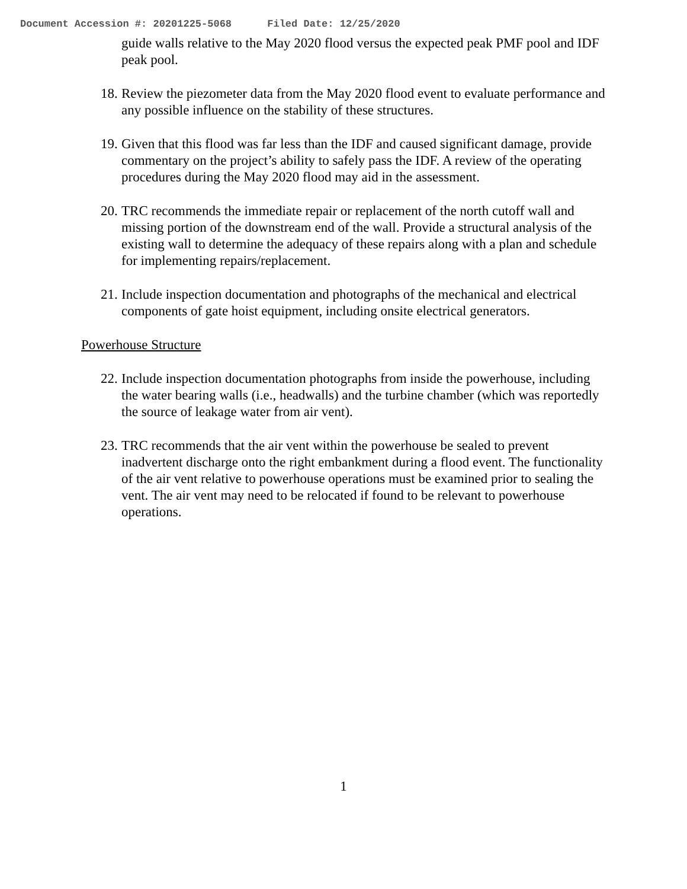Document Accession #: 20201225-5068 Filed Date: 12/25/2020
guide walls relative to the May 2020 flood versus the expected peak PMF pool and IDF peak pool.
18.
Review the piezometer data from the May 2020 flood event to evaluate performance and any possible influence on the stability of these structures.
19.
Given that this flood was far less than the IDF and caused significant damage, provide commentary on the project’s ability to safely pass the IDF. A review of the operating procedures during the May 2020 flood may aid in the assessment.
20.
TRC recommends the immediate repair or replacement of the north cutoff wall and missing portion of the downstream end of the wall. Provide a structural analysis of the existing wall to determine the adequacy of these repairs along with a plan and schedule for implementing repairs/replacement.
21.
Include inspection documentation and photographs of the mechanical and electrical components of gate hoist equipment, including onsite electrical generators.
Powerhouse Structure
22.
Include inspection documentation photographs from inside the powerhouse, including the water bearing walls (i.e., headwalls) and the turbine chamber (which was reportedly the source of leakage water from air vent).
23.
TRC recommends that the air vent within the powerhouse be sealed to prevent inadvertent discharge onto the right embankment during a flood event. The functionality of the air vent relative to powerhouse operations must be examined prior to sealing the vent. The air vent may need to be relocated if found to be relevant to powerhouse operations.
1